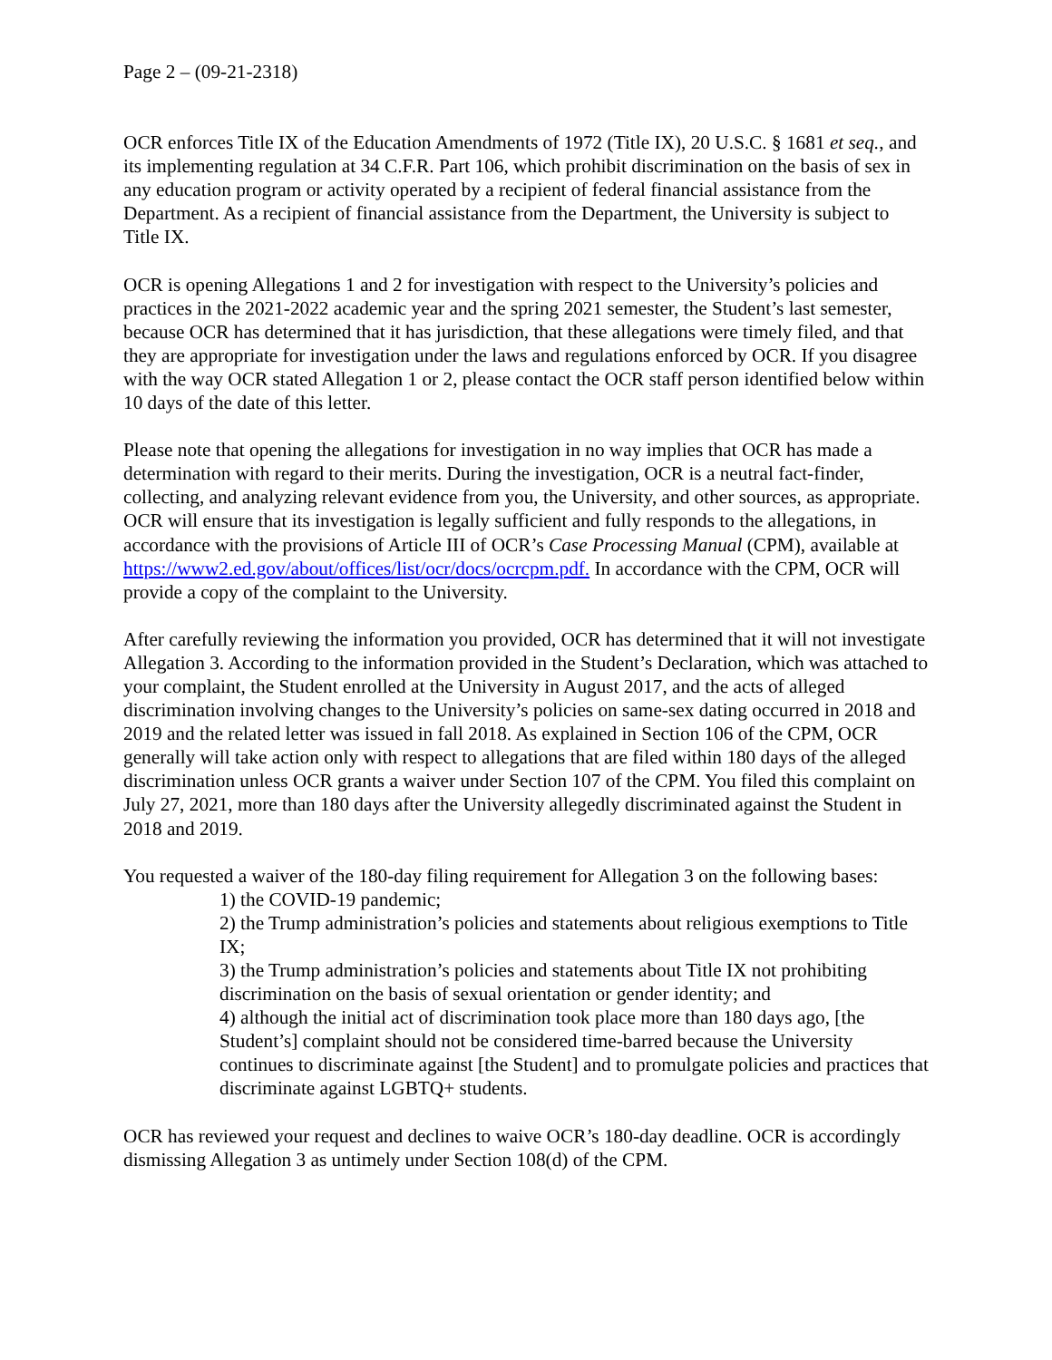Page 2 – (09-21-2318)
OCR enforces Title IX of the Education Amendments of 1972 (Title IX), 20 U.S.C. § 1681 et seq., and its implementing regulation at 34 C.F.R. Part 106, which prohibit discrimination on the basis of sex in any education program or activity operated by a recipient of federal financial assistance from the Department. As a recipient of financial assistance from the Department, the University is subject to Title IX.
OCR is opening Allegations 1 and 2 for investigation with respect to the University’s policies and practices in the 2021-2022 academic year and the spring 2021 semester, the Student’s last semester, because OCR has determined that it has jurisdiction, that these allegations were timely filed, and that they are appropriate for investigation under the laws and regulations enforced by OCR. If you disagree with the way OCR stated Allegation 1 or 2, please contact the OCR staff person identified below within 10 days of the date of this letter.
Please note that opening the allegations for investigation in no way implies that OCR has made a determination with regard to their merits. During the investigation, OCR is a neutral fact-finder, collecting, and analyzing relevant evidence from you, the University, and other sources, as appropriate. OCR will ensure that its investigation is legally sufficient and fully responds to the allegations, in accordance with the provisions of Article III of OCR’s Case Processing Manual (CPM), available at https://www2.ed.gov/about/offices/list/ocr/docs/ocrcpm.pdf. In accordance with the CPM, OCR will provide a copy of the complaint to the University.
After carefully reviewing the information you provided, OCR has determined that it will not investigate Allegation 3. According to the information provided in the Student’s Declaration, which was attached to your complaint, the Student enrolled at the University in August 2017, and the acts of alleged discrimination involving changes to the University’s policies on same-sex dating occurred in 2018 and 2019 and the related letter was issued in fall 2018. As explained in Section 106 of the CPM, OCR generally will take action only with respect to allegations that are filed within 180 days of the alleged discrimination unless OCR grants a waiver under Section 107 of the CPM. You filed this complaint on July 27, 2021, more than 180 days after the University allegedly discriminated against the Student in 2018 and 2019.
You requested a waiver of the 180-day filing requirement for Allegation 3 on the following bases:
1) the COVID-19 pandemic;
2) the Trump administration’s policies and statements about religious exemptions to Title IX;
3) the Trump administration’s policies and statements about Title IX not prohibiting discrimination on the basis of sexual orientation or gender identity; and
4) although the initial act of discrimination took place more than 180 days ago, [the Student’s] complaint should not be considered time-barred because the University continues to discriminate against [the Student] and to promulgate policies and practices that discriminate against LGBTQ+ students.
OCR has reviewed your request and declines to waive OCR’s 180-day deadline. OCR is accordingly dismissing Allegation 3 as untimely under Section 108(d) of the CPM.